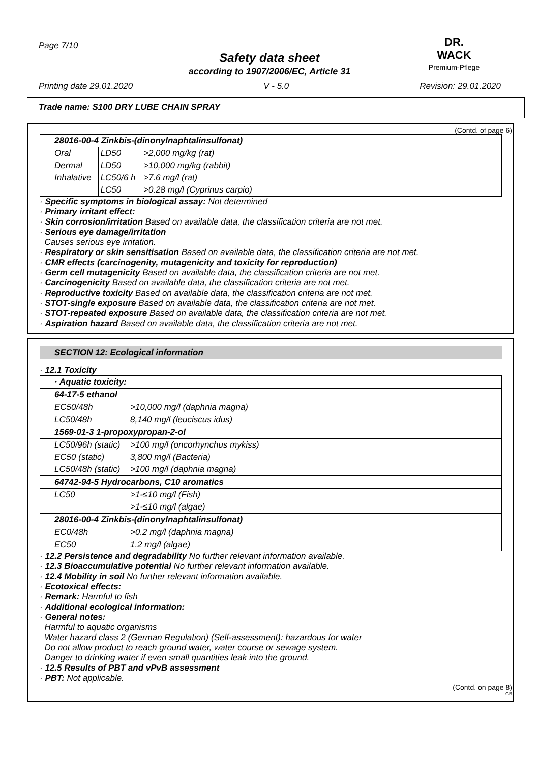Page 7/10
DR. WACK
Premium-Pflege
Safety data sheet
according to 1907/2006/EC, Article 31
Printing date 29.01.2020 V - 5.0 Revision: 29.01.2020
Trade name: S100 DRY LUBE CHAIN SPRAY
(Contd. of page 6)
| 28016-00-4 Zinkbis-(dinonylnaphtalinsulfonat) | | |
| Oral | LD50 | >2,000 mg/kg (rat) |
| Dermal | LD50 | >10,000 mg/kg (rabbit) |
| Inhalative | LC50/6 h | >7.6 mg/l (rat) |
| | LC50 | >0.28 mg/l (Cyprinus carpio) |
· Specific symptoms in biological assay: Not determined
· Primary irritant effect:
· Skin corrosion/irritation Based on available data, the classification criteria are not met.
· Serious eye damage/irritation
Causes serious eye irritation.
· Respiratory or skin sensitisation Based on available data, the classification criteria are not met.
· CMR effects (carcinogenity, mutagenicity and toxicity for reproduction)
· Germ cell mutagenicity Based on available data, the classification criteria are not met.
· Carcinogenicity Based on available data, the classification criteria are not met.
· Reproductive toxicity Based on available data, the classification criteria are not met.
· STOT-single exposure Based on available data, the classification criteria are not met.
· STOT-repeated exposure Based on available data, the classification criteria are not met.
· Aspiration hazard Based on available data, the classification criteria are not met.
SECTION 12: Ecological information
· 12.1 Toxicity
| · Aquatic toxicity: | |
| 64-17-5 ethanol | |
| EC50/48h | >10,000 mg/l (daphnia magna) |
| LC50/48h | 8,140 mg/l (leuciscus idus) |
| 1569-01-3 1-propoxypropan-2-ol | |
| LC50/96h (static) | >100 mg/l (oncorhynchus mykiss) |
| EC50 (static) | 3,800 mg/l (Bacteria) |
| LC50/48h (static) | >100 mg/l (daphnia magna) |
| 64742-94-5 Hydrocarbons, C10 aromatics | |
| LC50 | >1-≤10 mg/l (Fish) |
| | >1-≤10 mg/l (algae) |
| 28016-00-4 Zinkbis-(dinonylnaphtalinsulfonat) | |
| EC0/48h | >0.2 mg/l (daphnia magna) |
| EC50 | 1.2 mg/l (algae) |
· 12.2 Persistence and degradability No further relevant information available.
· 12.3 Bioaccumulative potential No further relevant information available.
· 12.4 Mobility in soil No further relevant information available.
· Ecotoxical effects:
· Remark: Harmful to fish
· Additional ecological information:
· General notes:
Harmful to aquatic organisms
Water hazard class 2 (German Regulation) (Self-assessment): hazardous for water
Do not allow product to reach ground water, water course or sewage system.
Danger to drinking water if even small quantities leak into the ground.
· 12.5 Results of PBT and vPvB assessment
· PBT: Not applicable.
(Contd. on page 8)
GB